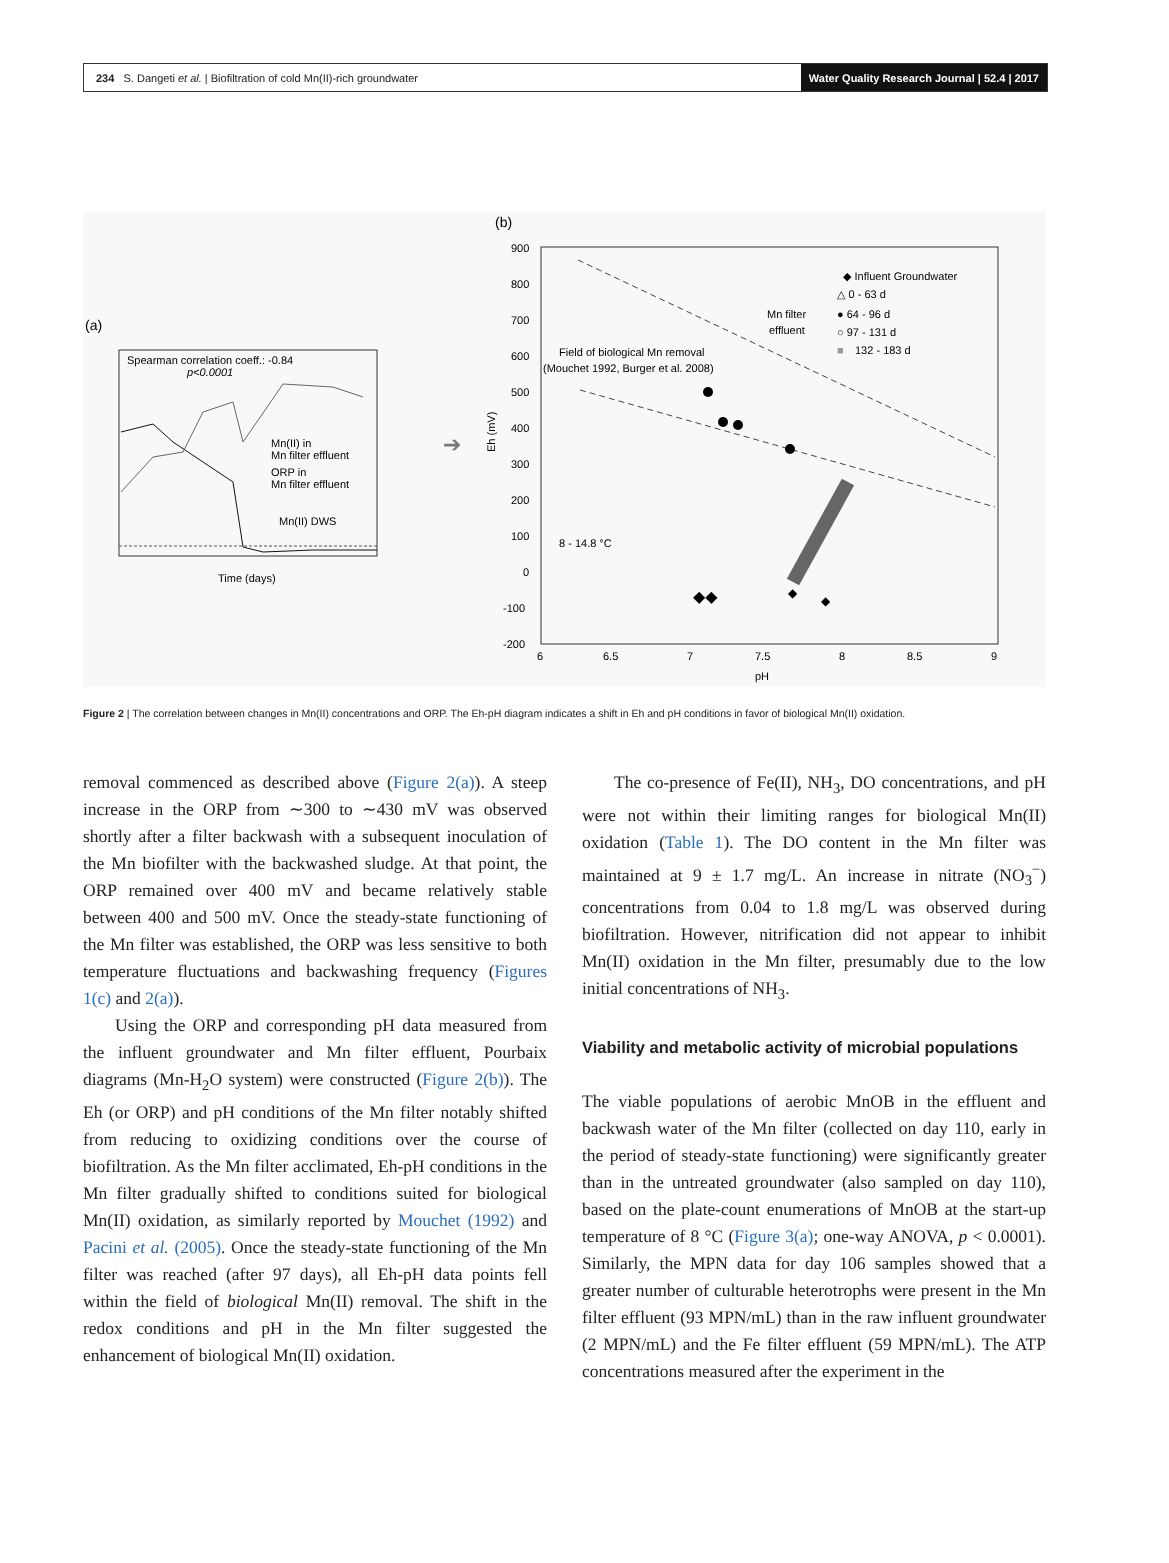234 S. Dangeti et al. | Biofiltration of cold Mn(II)-rich groundwater
Water Quality Research Journal | 52.4 | 2017
(a)
Spearman correlation coeff.: -0.84
p<0.0001
Mn(II) in
Mn filter effluent
ORP in
Mn filter effluent
Mn(II) DWS
Time (days)
➔
(b)
900
800
700
600
500
400
300
200
100
0
-100
-200
6
6.5
7
7.5
8
8.5
9
pH
Eh (mV)
Field of biological Mn removal
(Mouchet 1992, Burger et al. 2008)
Mn filter
effluent
◆ Influent Groundwater
△ 0 - 63 d
● 64 - 96 d
○ 97 - 131 d
■
132 - 183 d
8 - 14.8 °C
◆◆
◆
◆
Figure 2 | The correlation between changes in Mn(II) concentrations and ORP. The Eh-pH diagram indicates a shift in Eh and pH conditions in favor of biological Mn(II) oxidation.
removal commenced as described above (Figure 2(a)). A steep increase in the ORP from ∼300 to ∼430 mV was observed shortly after a filter backwash with a subsequent inoculation of the Mn biofilter with the backwashed sludge. At that point, the ORP remained over 400 mV and became relatively stable between 400 and 500 mV. Once the steady-state functioning of the Mn filter was established, the ORP was less sensitive to both temperature fluctuations and backwashing frequency (Figures 1(c) and 2(a)).
Using the ORP and corresponding pH data measured from the influent groundwater and Mn filter effluent, Pourbaix diagrams (Mn-H<sub>2</sub>O system) were constructed (Figure 2(b)). The Eh (or ORP) and pH conditions of the Mn filter notably shifted from reducing to oxidizing conditions over the course of biofiltration. As the Mn filter acclimated, Eh-pH conditions in the Mn filter gradually shifted to conditions suited for biological Mn(II) oxidation, as similarly reported by Mouchet (1992) and Pacini et al. (2005). Once the steady-state functioning of the Mn filter was reached (after 97 days), all Eh-pH data points fell within the field of biological Mn(II) removal. The shift in the redox conditions and pH in the Mn filter suggested the enhancement of biological Mn(II) oxidation.
The co-presence of Fe(II), NH<sub>3</sub>, DO concentrations, and pH were not within their limiting ranges for biological Mn(II) oxidation (Table 1). The DO content in the Mn filter was maintained at 9 ± 1.7 mg/L. An increase in nitrate (NO<sub>3</sub><sup>−</sup>) concentrations from 0.04 to 1.8 mg/L was observed during biofiltration. However, nitrification did not appear to inhibit Mn(II) oxidation in the Mn filter, presumably due to the low initial concentrations of NH<sub>3</sub>.
Viability and metabolic activity of microbial populations
The viable populations of aerobic MnOB in the effluent and backwash water of the Mn filter (collected on day 110, early in the period of steady-state functioning) were significantly greater than in the untreated groundwater (also sampled on day 110), based on the plate-count enumerations of MnOB at the start-up temperature of 8 °C (Figure 3(a); one-way ANOVA, p < 0.0001). Similarly, the MPN data for day 106 samples showed that a greater number of culturable heterotrophs were present in the Mn filter effluent (93 MPN/mL) than in the raw influent groundwater (2 MPN/mL) and the Fe filter effluent (59 MPN/mL). The ATP concentrations measured after the experiment in the